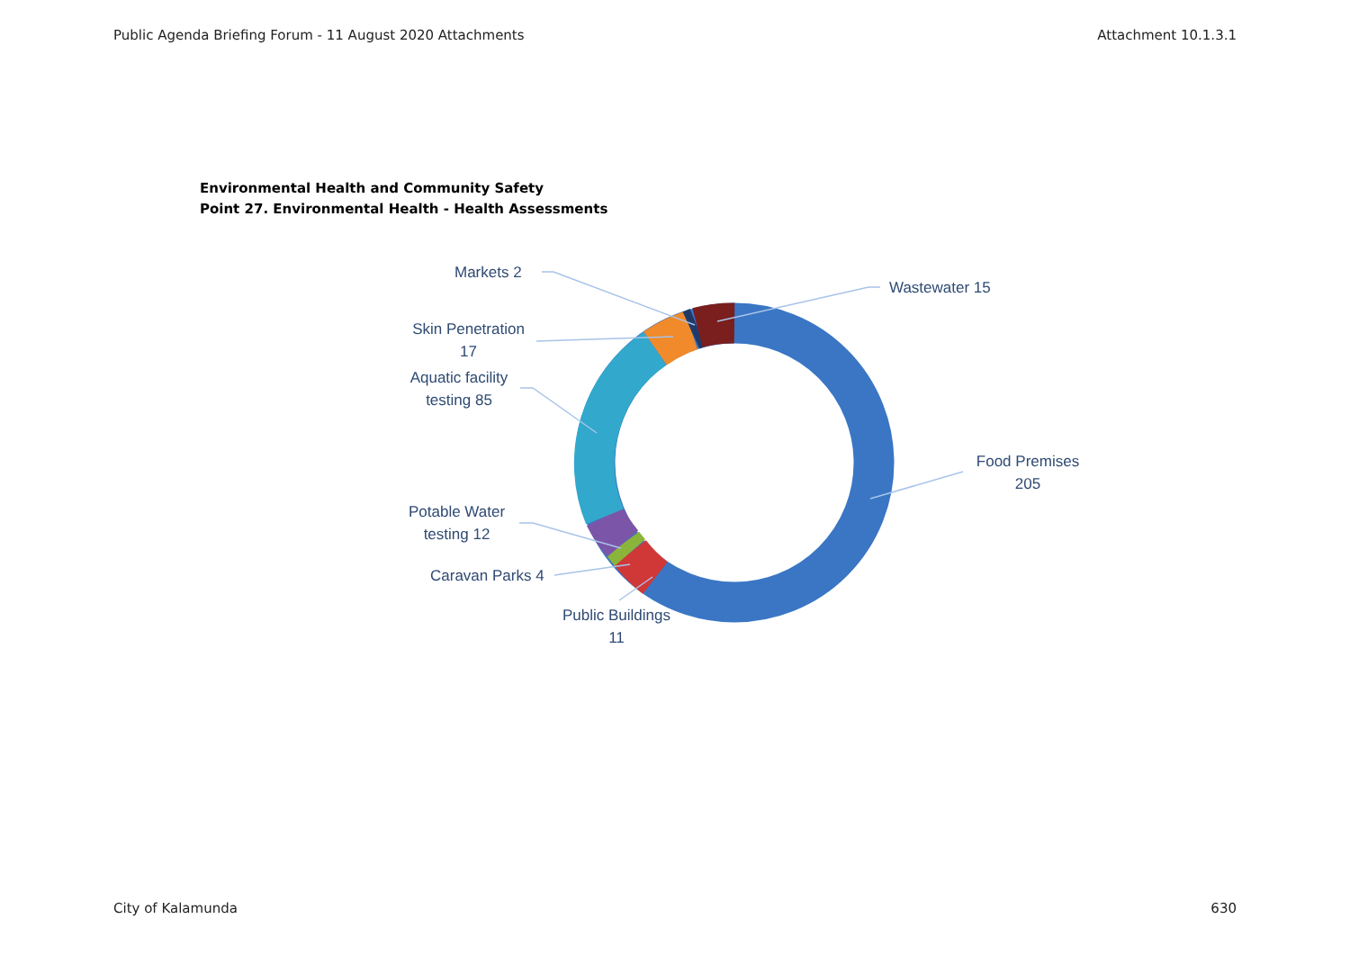Public Agenda Briefing Forum - 11 August 2020 Attachments Attachment 10.1.3.1
Environmental Health and Community Safety
Point 27. Environmental Health - Health Assessments
Markets 2
Wastewater 15
Skin Penetration
17
Aquatic facility
testing 85
Food Premises
205
Potable Water
testing 12
Caravan Parks 4
Public Buildings
11
City of Kalamunda 630